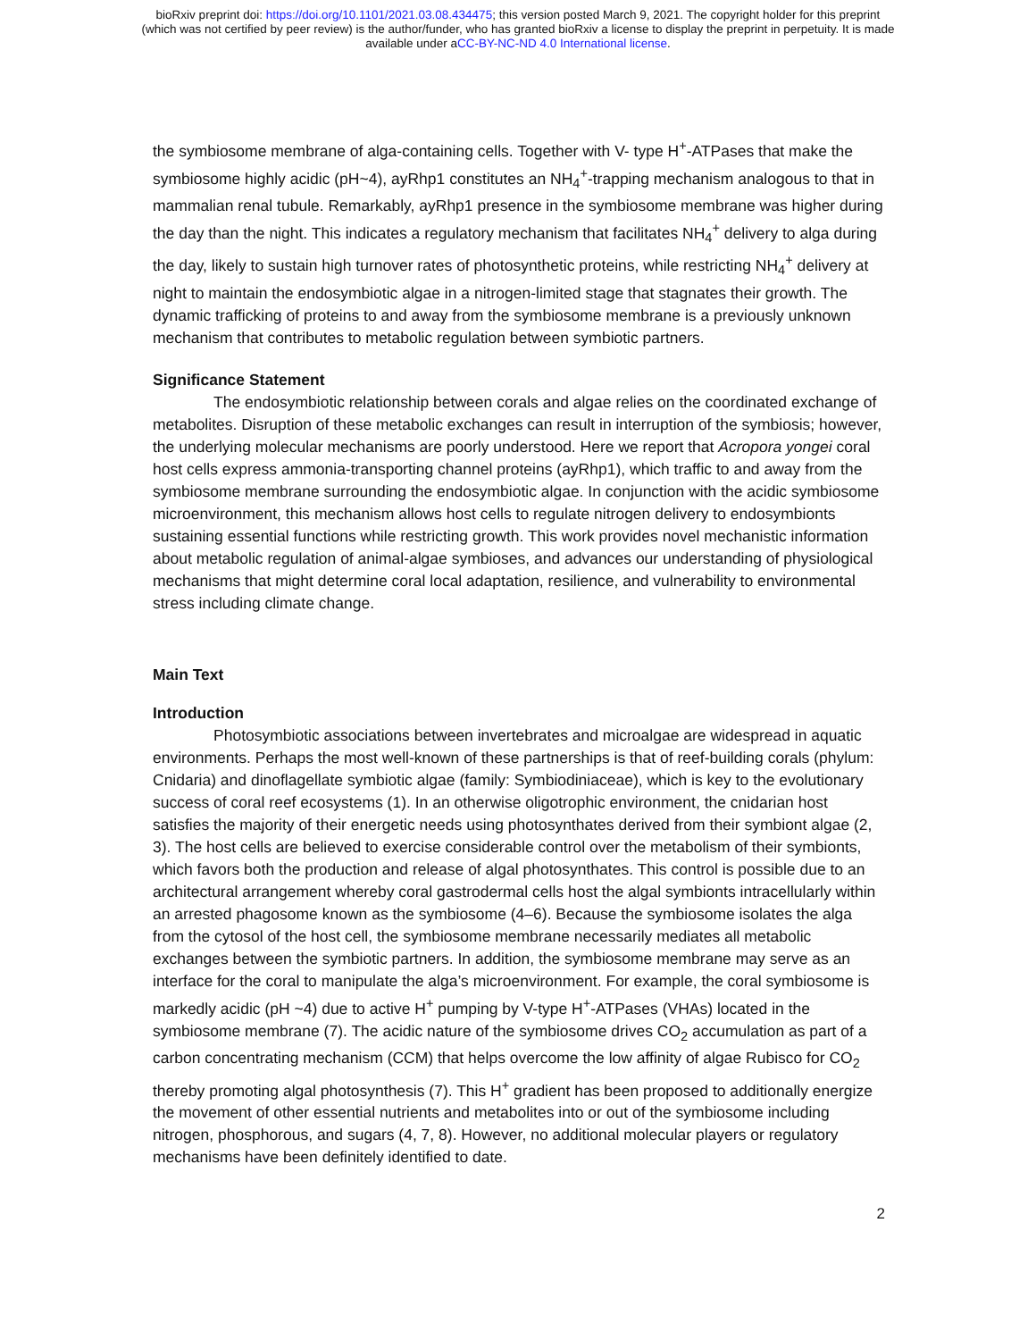bioRxiv preprint doi: https://doi.org/10.1101/2021.03.08.434475; this version posted March 9, 2021. The copyright holder for this preprint
(which was not certified by peer review) is the author/funder, who has granted bioRxiv a license to display the preprint in perpetuity. It is made
available under aCC-BY-NC-ND 4.0 International license.
the symbiosome membrane of alga-containing cells. Together with V- type H<sup>+</sup>-ATPases that make the symbiosome highly acidic (pH~4), ayRhp1 constitutes an NH<sub>4</sub><sup>+</sup>-trapping mechanism analogous to that in mammalian renal tubule. Remarkably, ayRhp1 presence in the symbiosome membrane was higher during the day than the night. This indicates a regulatory mechanism that facilitates NH<sub>4</sub><sup>+</sup> delivery to alga during the day, likely to sustain high turnover rates of photosynthetic proteins, while restricting NH<sub>4</sub><sup>+</sup> delivery at night to maintain the endosymbiotic algae in a nitrogen-limited stage that stagnates their growth. The dynamic trafficking of proteins to and away from the symbiosome membrane is a previously unknown mechanism that contributes to metabolic regulation between symbiotic partners.
Significance Statement
The endosymbiotic relationship between corals and algae relies on the coordinated exchange of metabolites. Disruption of these metabolic exchanges can result in interruption of the symbiosis; however, the underlying molecular mechanisms are poorly understood. Here we report that Acropora yongei coral host cells express ammonia-transporting channel proteins (ayRhp1), which traffic to and away from the symbiosome membrane surrounding the endosymbiotic algae. In conjunction with the acidic symbiosome microenvironment, this mechanism allows host cells to regulate nitrogen delivery to endosymbionts sustaining essential functions while restricting growth. This work provides novel mechanistic information about metabolic regulation of animal-algae symbioses, and advances our understanding of physiological mechanisms that might determine coral local adaptation, resilience, and vulnerability to environmental stress including climate change.
Main Text
Introduction
Photosymbiotic associations between invertebrates and microalgae are widespread in aquatic environments. Perhaps the most well-known of these partnerships is that of reef-building corals (phylum: Cnidaria) and dinoflagellate symbiotic algae (family: Symbiodiniaceae), which is key to the evolutionary success of coral reef ecosystems (1). In an otherwise oligotrophic environment, the cnidarian host satisfies the majority of their energetic needs using photosynthates derived from their symbiont algae (2, 3). The host cells are believed to exercise considerable control over the metabolism of their symbionts, which favors both the production and release of algal photosynthates. This control is possible due to an architectural arrangement whereby coral gastrodermal cells host the algal symbionts intracellularly within an arrested phagosome known as the symbiosome (4–6). Because the symbiosome isolates the alga from the cytosol of the host cell, the symbiosome membrane necessarily mediates all metabolic exchanges between the symbiotic partners. In addition, the symbiosome membrane may serve as an interface for the coral to manipulate the alga’s microenvironment. For example, the coral symbiosome is markedly acidic (pH ~4) due to active H<sup>+</sup> pumping by V-type H<sup>+</sup>-ATPases (VHAs) located in the symbiosome membrane (7). The acidic nature of the symbiosome drives CO<sub>2</sub> accumulation as part of a carbon concentrating mechanism (CCM) that helps overcome the low affinity of algae Rubisco for CO<sub>2</sub> thereby promoting algal photosynthesis (7). This H<sup>+</sup> gradient has been proposed to additionally energize the movement of other essential nutrients and metabolites into or out of the symbiosome including nitrogen, phosphorous, and sugars (4, 7, 8). However, no additional molecular players or regulatory mechanisms have been definitely identified to date.
2